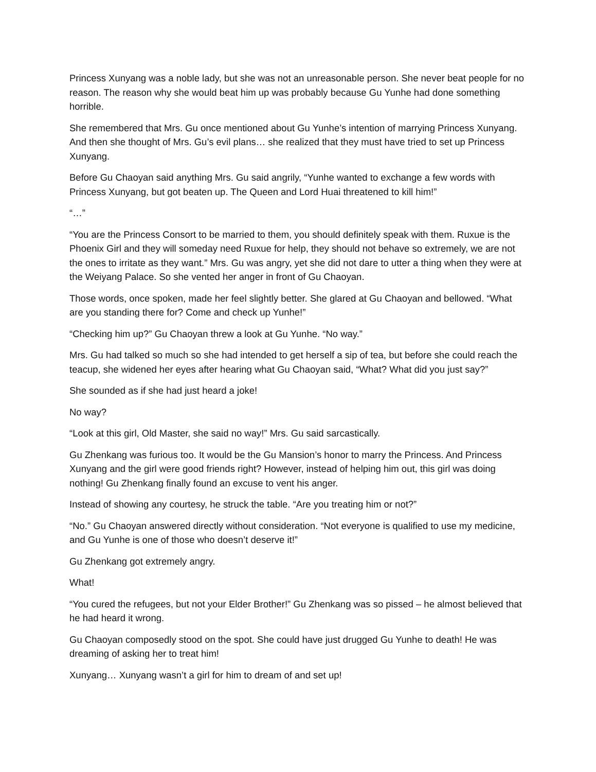Princess Xunyang was a noble lady, but she was not an unreasonable person. She never beat people for no reason. The reason why she would beat him up was probably because Gu Yunhe had done something horrible.
She remembered that Mrs. Gu once mentioned about Gu Yunhe’s intention of marrying Princess Xunyang. And then she thought of Mrs. Gu’s evil plans… she realized that they must have tried to set up Princess Xunyang.
Before Gu Chaoyan said anything Mrs. Gu said angrily, “Yunhe wanted to exchange a few words with Princess Xunyang, but got beaten up. The Queen and Lord Huai threatened to kill him!”
“…”
“You are the Princess Consort to be married to them, you should definitely speak with them. Ruxue is the Phoenix Girl and they will someday need Ruxue for help, they should not behave so extremely, we are not the ones to irritate as they want.” Mrs. Gu was angry, yet she did not dare to utter a thing when they were at the Weiyang Palace. So she vented her anger in front of Gu Chaoyan.
Those words, once spoken, made her feel slightly better. She glared at Gu Chaoyan and bellowed. “What are you standing there for? Come and check up Yunhe!”
“Checking him up?” Gu Chaoyan threw a look at Gu Yunhe. “No way.”
Mrs. Gu had talked so much so she had intended to get herself a sip of tea, but before she could reach the teacup, she widened her eyes after hearing what Gu Chaoyan said, “What? What did you just say?”
She sounded as if she had just heard a joke!
No way?
“Look at this girl, Old Master, she said no way!” Mrs. Gu said sarcastically.
Gu Zhenkang was furious too. It would be the Gu Mansion’s honor to marry the Princess. And Princess Xunyang and the girl were good friends right? However, instead of helping him out, this girl was doing nothing! Gu Zhenkang finally found an excuse to vent his anger.
Instead of showing any courtesy, he struck the table. “Are you treating him or not?”
“No.” Gu Chaoyan answered directly without consideration. “Not everyone is qualified to use my medicine, and Gu Yunhe is one of those who doesn’t deserve it!”
Gu Zhenkang got extremely angry.
What!
“You cured the refugees, but not your Elder Brother!” Gu Zhenkang was so pissed – he almost believed that he had heard it wrong.
Gu Chaoyan composedly stood on the spot. She could have just drugged Gu Yunhe to death! He was dreaming of asking her to treat him!
Xunyang… Xunyang wasn’t a girl for him to dream of and set up!